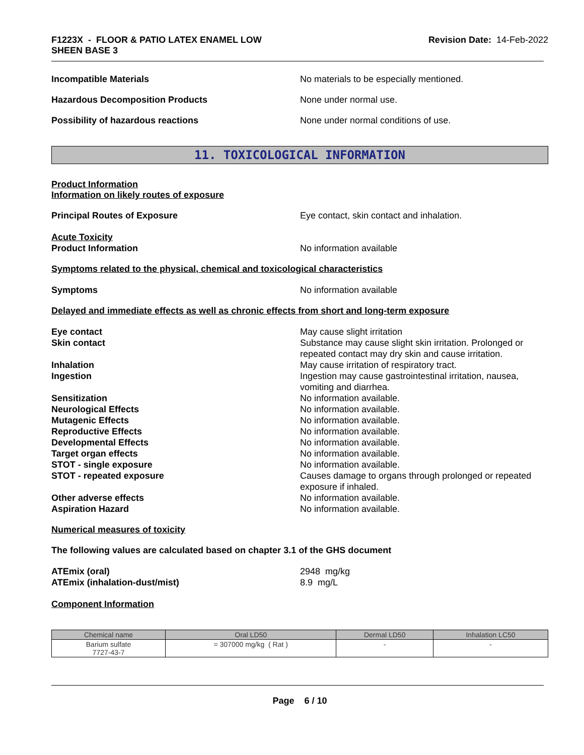F1223X - FLOOR & PATIO LATEX ENAMEL LOW
SHEEN BASE 3
Revision Date: 14-Feb-2022
Incompatible Materials No materials to be especially mentioned.
Hazardous Decomposition Products None under normal use.
Possibility of hazardous reactions None under normal conditions of use.
11. TOXICOLOGICAL INFORMATION
Product Information
Information on likely routes of exposure
Principal Routes of Exposure Eye contact, skin contact and inhalation.
Acute Toxicity
Product Information No information available
Symptoms related to the physical, chemical and toxicological characteristics
Symptoms No information available
Delayed and immediate effects as well as chronic effects from short and long-term exposure
Eye contact May cause slight irritation
Skin contact Substance may cause slight skin irritation. Prolonged or repeated contact may dry skin and cause irritation.
Inhalation May cause irritation of respiratory tract.
Ingestion Ingestion may cause gastrointestinal irritation, nausea, vomiting and diarrhea.
Sensitization No information available.
Neurological Effects No information available.
Mutagenic Effects No information available.
Reproductive Effects No information available.
Developmental Effects No information available.
Target organ effects No information available.
STOT - single exposure No information available.
STOT - repeated exposure Causes damage to organs through prolonged or repeated exposure if inhaled.
Other adverse effects No information available.
Aspiration Hazard No information available.
Numerical measures of toxicity
The following values are calculated based on chapter 3.1 of the GHS document
ATEmix (oral) 2948 mg/kg
ATEmix (inhalation-dust/mist) 8.9 mg/L
Component Information
| Chemical name | Oral LD50 | Dermal LD50 | Inhalation LC50 |
| --- | --- | --- | --- |
| Barium sulfate 7727-43-7 | = 307000 mg/kg ( Rat ) | - | - |
Page 6 / 10